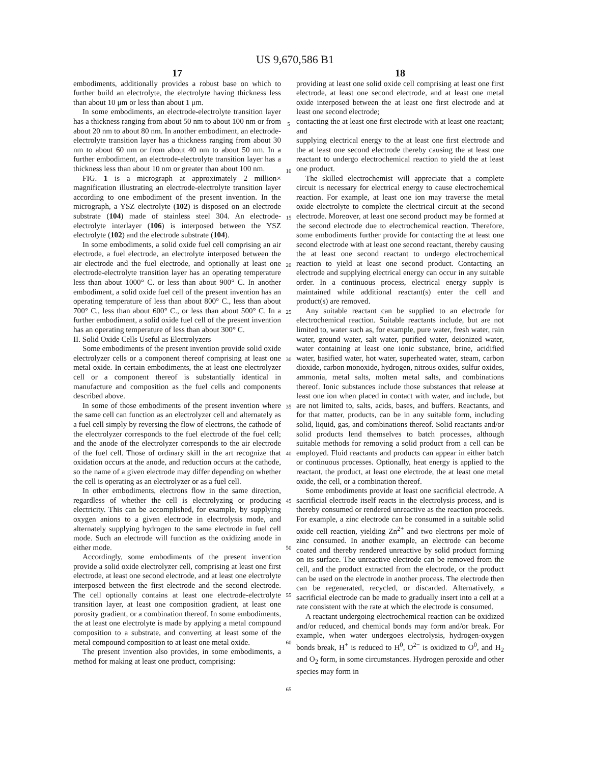US 9,670,586 B1
17
embodiments, additionally provides a robust base on which to further build an electrolyte, the electrolyte having thickness less than about 10 μm or less than about 1 μm.
In some embodiments, an electrode-electrolyte transition layer has a thickness ranging from about 50 nm to about 100 nm or from about 20 nm to about 80 nm. In another embodiment, an electrode-electrolyte transition layer has a thickness ranging from about 30 nm to about 60 nm or from about 40 nm to about 50 nm. In a further embodiment, an electrode-electrolyte transition layer has a thickness less than about 10 nm or greater than about 100 nm.
FIG. 1 is a micrograph at approximately 2 million× magnification illustrating an electrode-electrolyte transition layer according to one embodiment of the present invention. In the micrograph, a YSZ electrolyte (102) is disposed on an electrode substrate (104) made of stainless steel 304. An electrode-electrolyte interlayer (106) is interposed between the YSZ electrolyte (102) and the electrode substrate (104).
In some embodiments, a solid oxide fuel cell comprising an air electrode, a fuel electrode, an electrolyte interposed between the air electrode and the fuel electrode, and optionally at least one electrode-electrolyte transition layer has an operating temperature less than about 1000° C. or less than about 900° C. In another embodiment, a solid oxide fuel cell of the present invention has an operating temperature of less than about 800° C., less than about 700° C., less than about 600° C., or less than about 500° C. In a further embodiment, a solid oxide fuel cell of the present invention has an operating temperature of less than about 300° C.
II. Solid Oxide Cells Useful as Electrolyzers
Some embodiments of the present invention provide solid oxide electrolyzer cells or a component thereof comprising at least one metal oxide. In certain embodiments, the at least one electrolyzer cell or a component thereof is substantially identical in manufacture and composition as the fuel cells and components described above.
In some of those embodiments of the present invention where the same cell can function as an electrolyzer cell and alternately as a fuel cell simply by reversing the flow of electrons, the cathode of the electrolyzer corresponds to the fuel electrode of the fuel cell; and the anode of the electrolyzer corresponds to the air electrode of the fuel cell. Those of ordinary skill in the art recognize that oxidation occurs at the anode, and reduction occurs at the cathode, so the name of a given electrode may differ depending on whether the cell is operating as an electrolyzer or as a fuel cell.
In other embodiments, electrons flow in the same direction, regardless of whether the cell is electrolyzing or producing electricity. This can be accomplished, for example, by supplying oxygen anions to a given electrode in electrolysis mode, and alternately supplying hydrogen to the same electrode in fuel cell mode. Such an electrode will function as the oxidizing anode in either mode.
Accordingly, some embodiments of the present invention provide a solid oxide electrolyzer cell, comprising at least one first electrode, at least one second electrode, and at least one electrolyte interposed between the first electrode and the second electrode. The cell optionally contains at least one electrode-electrolyte transition layer, at least one composition gradient, at least one porosity gradient, or a combination thereof. In some embodiments, the at least one electrolyte is made by applying a metal compound composition to a substrate, and converting at least some of the metal compound composition to at least one metal oxide.
The present invention also provides, in some embodiments, a method for making at least one product, comprising:
5
10
15
20
25
30
35
40
45
50
55
60
65
18
providing at least one solid oxide cell comprising at least one first electrode, at least one second electrode, and at least one metal oxide interposed between the at least one first electrode and at least one second electrode;
contacting the at least one first electrode with at least one reactant; and
supplying electrical energy to the at least one first electrode and the at least one second electrode thereby causing the at least one reactant to undergo electrochemical reaction to yield the at least one product.
The skilled electrochemist will appreciate that a complete circuit is necessary for electrical energy to cause electrochemical reaction. For example, at least one ion may traverse the metal oxide electrolyte to complete the electrical circuit at the second electrode. Moreover, at least one second product may be formed at the second electrode due to electrochemical reaction. Therefore, some embodiments further provide for contacting the at least one second electrode with at least one second reactant, thereby causing the at least one second reactant to undergo electrochemical reaction to yield at least one second product. Contacting an electrode and supplying electrical energy can occur in any suitable order. In a continuous process, electrical energy supply is maintained while additional reactant(s) enter the cell and product(s) are removed.
Any suitable reactant can be supplied to an electrode for electrochemical reaction. Suitable reactants include, but are not limited to, water such as, for example, pure water, fresh water, rain water, ground water, salt water, purified water, deionized water, water containing at least one ionic substance, brine, acidified water, basified water, hot water, superheated water, steam, carbon dioxide, carbon monoxide, hydrogen, nitrous oxides, sulfur oxides, ammonia, metal salts, molten metal salts, and combinations thereof. Ionic substances include those substances that release at least one ion when placed in contact with water, and include, but are not limited to, salts, acids, bases, and buffers. Reactants, and for that matter, products, can be in any suitable form, including solid, liquid, gas, and combinations thereof. Solid reactants and/or solid products lend themselves to batch processes, although suitable methods for removing a solid product from a cell can be employed. Fluid reactants and products can appear in either batch or continuous processes. Optionally, heat energy is applied to the reactant, the product, at least one electrode, the at least one metal oxide, the cell, or a combination thereof.
Some embodiments provide at least one sacrificial electrode. A sacrificial electrode itself reacts in the electrolysis process, and is thereby consumed or rendered unreactive as the reaction proceeds. For example, a zinc electrode can be consumed in a suitable solid oxide cell reaction, yielding Zn<sup>2+</sup> and two electrons per mole of zinc consumed. In another example, an electrode can become coated and thereby rendered unreactive by solid product forming on its surface. The unreactive electrode can be removed from the cell, and the product extracted from the electrode, or the product can be used on the electrode in another process. The electrode then can be regenerated, recycled, or discarded. Alternatively, a sacrificial electrode can be made to gradually insert into a cell at a rate consistent with the rate at which the electrode is consumed.
A reactant undergoing electrochemical reaction can be oxidized and/or reduced, and chemical bonds may form and/or break. For example, when water undergoes electrolysis, hydrogen-oxygen bonds break, H<sup>+</sup> is reduced to H<sup>0</sup>, O<sup>2−</sup> is oxidized to O<sup>0</sup>, and H<sub>2</sub> and O<sub>2</sub> form, in some circumstances. Hydrogen peroxide and other species may form in